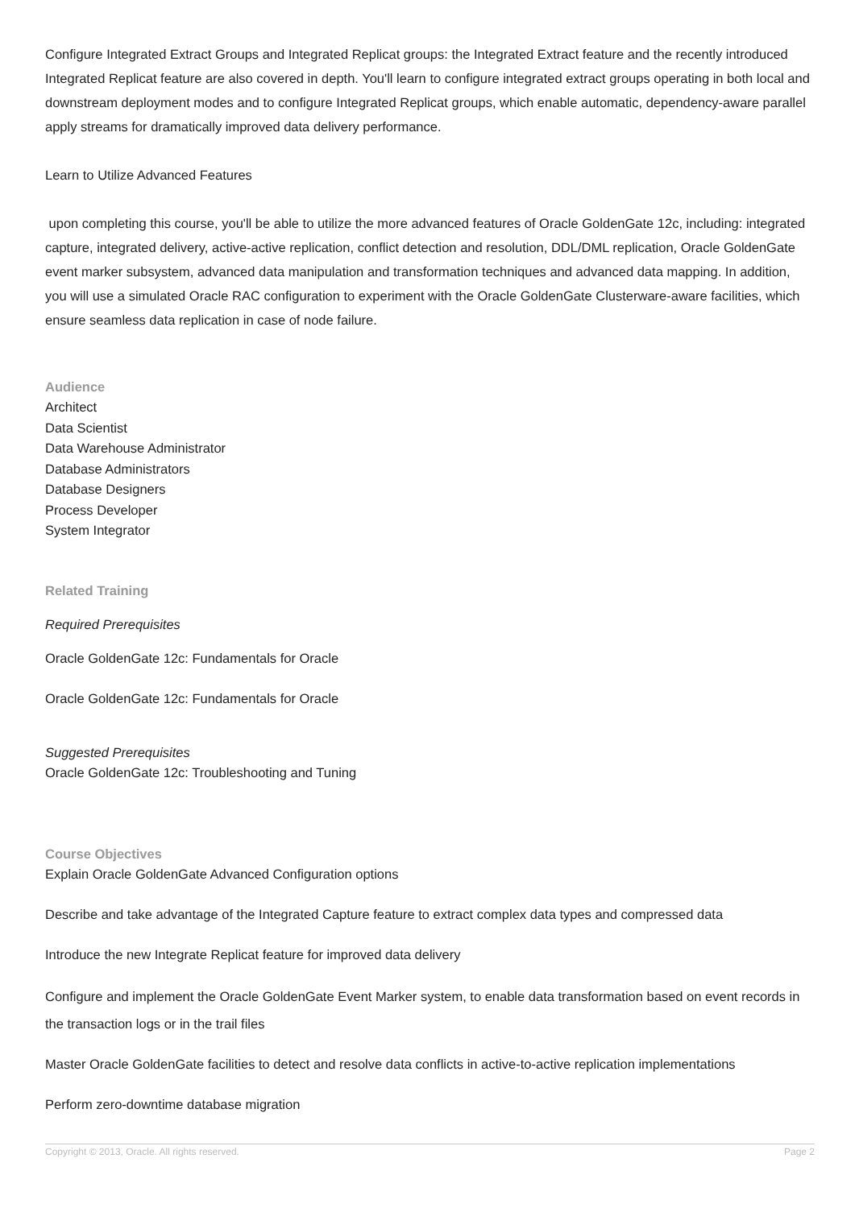Configure Integrated Extract Groups and Integrated Replicat groups: the Integrated Extract feature and the recently introduced Integrated Replicat feature are also covered in depth. You'll learn to configure integrated extract groups operating in both local and downstream deployment modes and to configure Integrated Replicat groups, which enable automatic, dependency-aware parallel apply streams for dramatically improved data delivery performance.
Learn to Utilize Advanced Features
upon completing this course, you'll be able to utilize the more advanced features of Oracle GoldenGate 12c, including: integrated capture, integrated delivery, active-active replication, conflict detection and resolution, DDL/DML replication, Oracle GoldenGate event marker subsystem, advanced data manipulation and transformation techniques and advanced data mapping. In addition, you will use a simulated Oracle RAC configuration to experiment with the Oracle GoldenGate Clusterware-aware facilities, which ensure seamless data replication in case of node failure.
Audience
Architect
Data Scientist
Data Warehouse Administrator
Database Administrators
Database Designers
Process Developer
System Integrator
Related Training
Required Prerequisites
Oracle GoldenGate 12c: Fundamentals for Oracle
Oracle GoldenGate 12c: Fundamentals for Oracle
Suggested Prerequisites
Oracle GoldenGate 12c: Troubleshooting and Tuning
Course Objectives
Explain Oracle GoldenGate Advanced Configuration options
Describe and take advantage of the Integrated Capture feature to extract complex data types and compressed data
Introduce the new Integrate Replicat feature for improved data delivery
Configure and implement the Oracle GoldenGate Event Marker system, to enable data transformation based on event records in the transaction logs or in the trail files
Master Oracle GoldenGate facilities to detect and resolve data conflicts in active-to-active replication implementations
Perform zero-downtime database migration
Copyright © 2013, Oracle. All rights reserved. Page 2